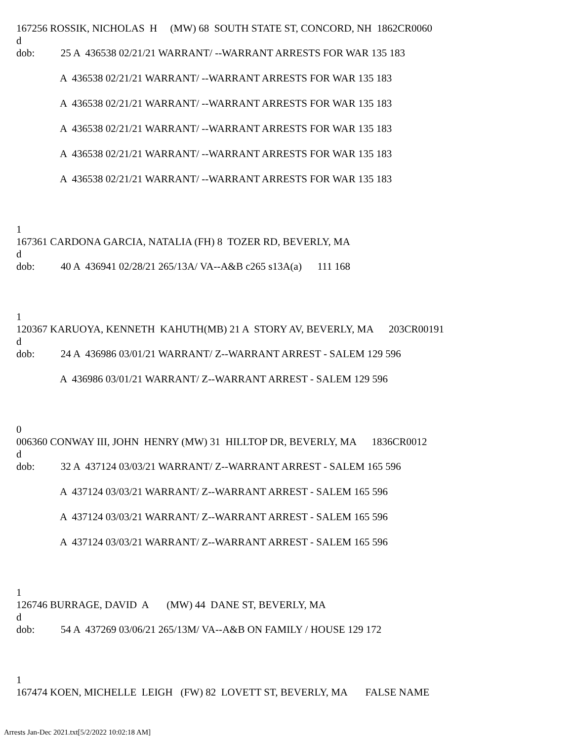167256 ROSSIK, NICHOLAS H (MW) 68 SOUTH STATE ST, CONCORD, NH 1862CR0060
d
dob: 25 A 436538 02/21/21 WARRANT/ --WARRANT ARRESTS FOR WAR 135 183
A 436538 02/21/21 WARRANT/ --WARRANT ARRESTS FOR WAR 135 183
A 436538 02/21/21 WARRANT/ --WARRANT ARRESTS FOR WAR 135 183
A 436538 02/21/21 WARRANT/ --WARRANT ARRESTS FOR WAR 135 183
A 436538 02/21/21 WARRANT/ --WARRANT ARRESTS FOR WAR 135 183
A 436538 02/21/21 WARRANT/ --WARRANT ARRESTS FOR WAR 135 183
1
167361 CARDONA GARCIA, NATALIA (FH) 8 TOZER RD, BEVERLY, MA
d
dob: 40 A 436941 02/28/21 265/13A/ VA--A&B c265 s13A(a) 111 168
1
120367 KARUOYA, KENNETH KAHUTH(MB) 21 A STORY AV, BEVERLY, MA 203CR00191
d
dob: 24 A 436986 03/01/21 WARRANT/ Z--WARRANT ARREST - SALEM 129 596
A 436986 03/01/21 WARRANT/ Z--WARRANT ARREST - SALEM 129 596
0
006360 CONWAY III, JOHN HENRY (MW) 31 HILLTOP DR, BEVERLY, MA 1836CR0012
d
dob: 32 A 437124 03/03/21 WARRANT/ Z--WARRANT ARREST - SALEM 165 596
A 437124 03/03/21 WARRANT/ Z--WARRANT ARREST - SALEM 165 596
A 437124 03/03/21 WARRANT/ Z--WARRANT ARREST - SALEM 165 596
A 437124 03/03/21 WARRANT/ Z--WARRANT ARREST - SALEM 165 596
1
126746 BURRAGE, DAVID A (MW) 44 DANE ST, BEVERLY, MA
d
dob: 54 A 437269 03/06/21 265/13M/ VA--A&B ON FAMILY / HOUSE 129 172
1
167474 KOEN, MICHELLE LEIGH (FW) 82 LOVETT ST, BEVERLY, MA FALSE NAME
Arrests Jan-Dec 2021.txt[5/2/2022 10:02:18 AM]